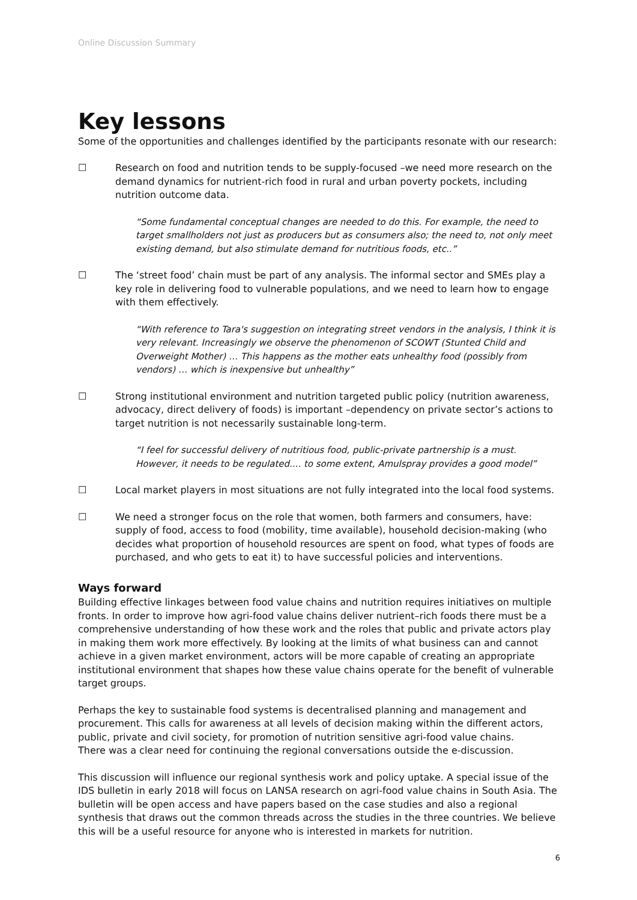Online Discussion Summary
Key lessons
Some of the opportunities and challenges identified by the participants resonate with our research:
☐ Research on food and nutrition tends to be supply-focused –we need more research on the demand dynamics for nutrient-rich food in rural and urban poverty pockets, including nutrition outcome data.
“Some fundamental conceptual changes are needed to do this. For example, the need to target smallholders not just as producers but as consumers also; the need to, not only meet existing demand, but also stimulate demand for nutritious foods, etc..”
☐ The ‘street food’ chain must be part of any analysis. The informal sector and SMEs play a key role in delivering food to vulnerable populations, and we need to learn how to engage with them effectively.
“With reference to Tara's suggestion on integrating street vendors in the analysis, I think it is very relevant. Increasingly we observe the phenomenon of SCOWT (Stunted Child and Overweight Mother) … This happens as the mother eats unhealthy food (possibly from vendors) … which is inexpensive but unhealthy”
☐ Strong institutional environment and nutrition targeted public policy (nutrition awareness, advocacy, direct delivery of foods) is important –dependency on private sector’s actions to target nutrition is not necessarily sustainable long-term.
“I feel for successful delivery of nutritious food, public-private partnership is a must. However, it needs to be regulated.... to some extent, Amulspray provides a good model”
☐ Local market players in most situations are not fully integrated into the local food systems.
☐ We need a stronger focus on the role that women, both farmers and consumers, have: supply of food, access to food (mobility, time available), household decision-making (who decides what proportion of household resources are spent on food, what types of foods are purchased, and who gets to eat it) to have successful policies and interventions.
Ways forward
Building effective linkages between food value chains and nutrition requires initiatives on multiple fronts. In order to improve how agri-food value chains deliver nutrient–rich foods there must be a comprehensive understanding of how these work and the roles that public and private actors play in making them work more effectively. By looking at the limits of what business can and cannot achieve in a given market environment, actors will be more capable of creating an appropriate institutional environment that shapes how these value chains operate for the benefit of vulnerable target groups.
Perhaps the key to sustainable food systems is decentralised planning and management and procurement. This calls for awareness at all levels of decision making within the different actors, public, private and civil society, for promotion of nutrition sensitive agri-food value chains.
There was a clear need for continuing the regional conversations outside the e-discussion.
This discussion will influence our regional synthesis work and policy uptake. A special issue of the IDS bulletin in early 2018 will focus on LANSA research on agri-food value chains in South Asia. The bulletin will be open access and have papers based on the case studies and also a regional synthesis that draws out the common threads across the studies in the three countries. We believe this will be a useful resource for anyone who is interested in markets for nutrition.
6